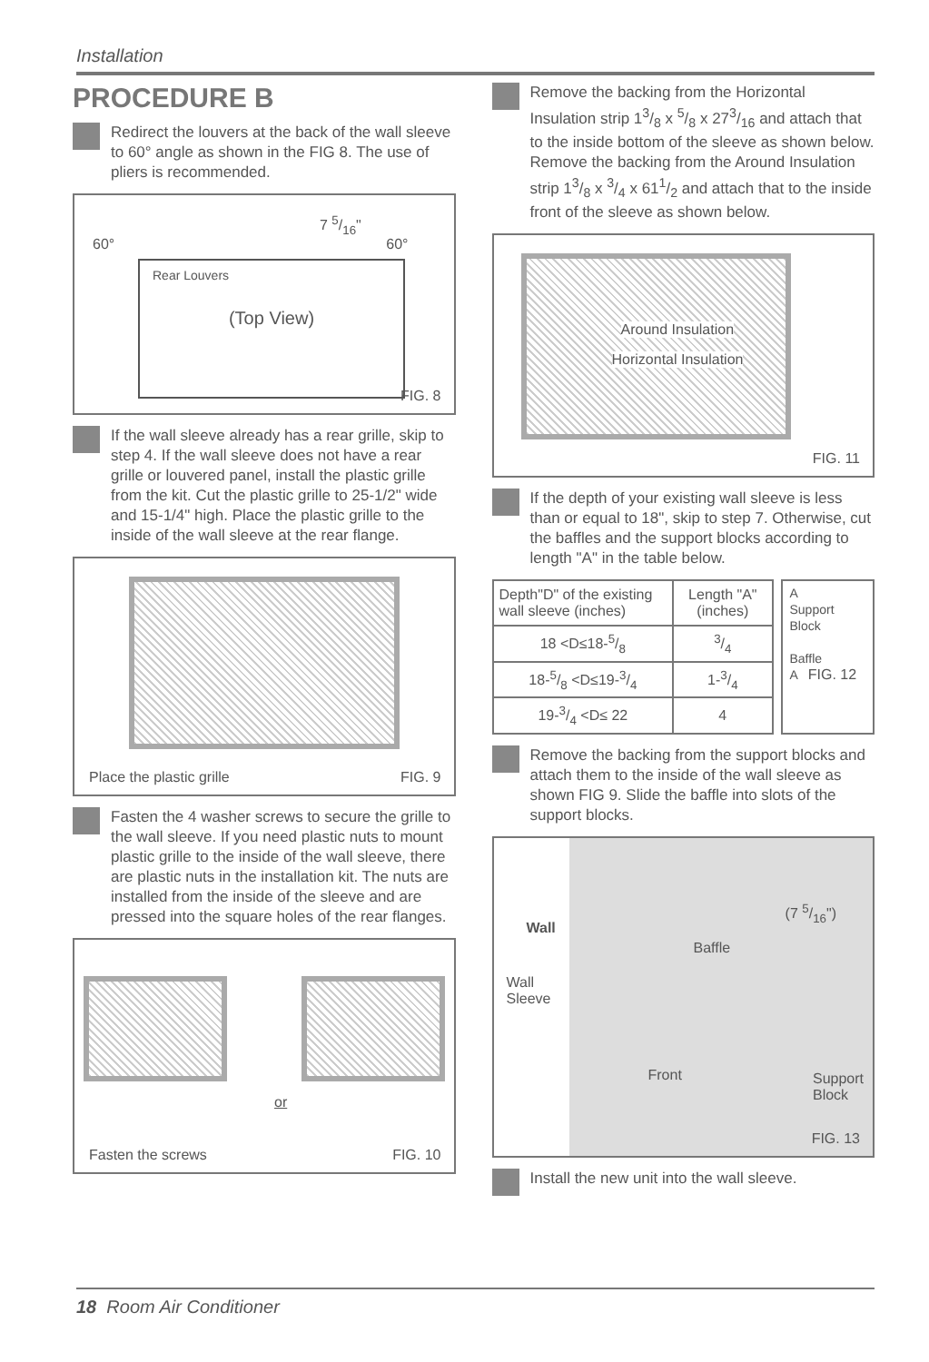Installation
PROCEDURE B
Redirect the louvers at the back of the wall sleeve to 60° angle as shown in the FIG 8. The use of pliers is recommended.
60°
7 5/16"
60°
Rear Louvers
(Top View)
FIG. 8
If the wall sleeve already has a rear grille, skip to step 4. If the wall sleeve does not have a rear grille or louvered panel, install the plastic grille from the kit. Cut the plastic grille to 25-1/2" wide and 15-1/4" high. Place the plastic grille to the inside of the wall sleeve at the rear flange.
Place the plastic grille FIG. 9
Fasten the 4 washer screws to secure the grille to the wall sleeve. If you need plastic nuts to mount plastic grille to the inside of the wall sleeve, there are plastic nuts in the installation kit. The nuts are installed from the inside of the sleeve and are pressed into the square holes of the rear flanges.
or
Fasten the screws FIG. 10
Remove the backing from the Horizontal Insulation strip 13/8 x 5/8 x 273/16 and attach that to the inside bottom of the sleeve as shown below. Remove the backing from the Around Insulation strip 13/8 x 3/4 x 611/2 and attach that to the inside front of the sleeve as shown below.
Around Insulation
Horizontal Insulation
FIG. 11
If the depth of your existing wall sleeve is less than or equal to 18", skip to step 7. Otherwise, cut the baffles and the support blocks according to length "A" in the table below.
| Depth"D" of the existing wall sleeve (inches) | Length "A" (inches) |
| --- | --- |
| 18 <D≤18-5/8 | 3/4 |
| 18-5/8 <D≤19-3/4 | 1-3/4 |
| 19-3/4 <D≤ 22 | 4 |
A
Support Block
Baffle
A FIG. 12
Remove the backing from the support blocks and attach them to the inside of the wall sleeve as shown FIG 9. Slide the baffle into slots of the support blocks.
Wall
Wall
Sleeve
Baffle
(7 5/16")
Front Support
Block
FIG. 13
Install the new unit into the wall sleeve.
18 Room Air Conditioner